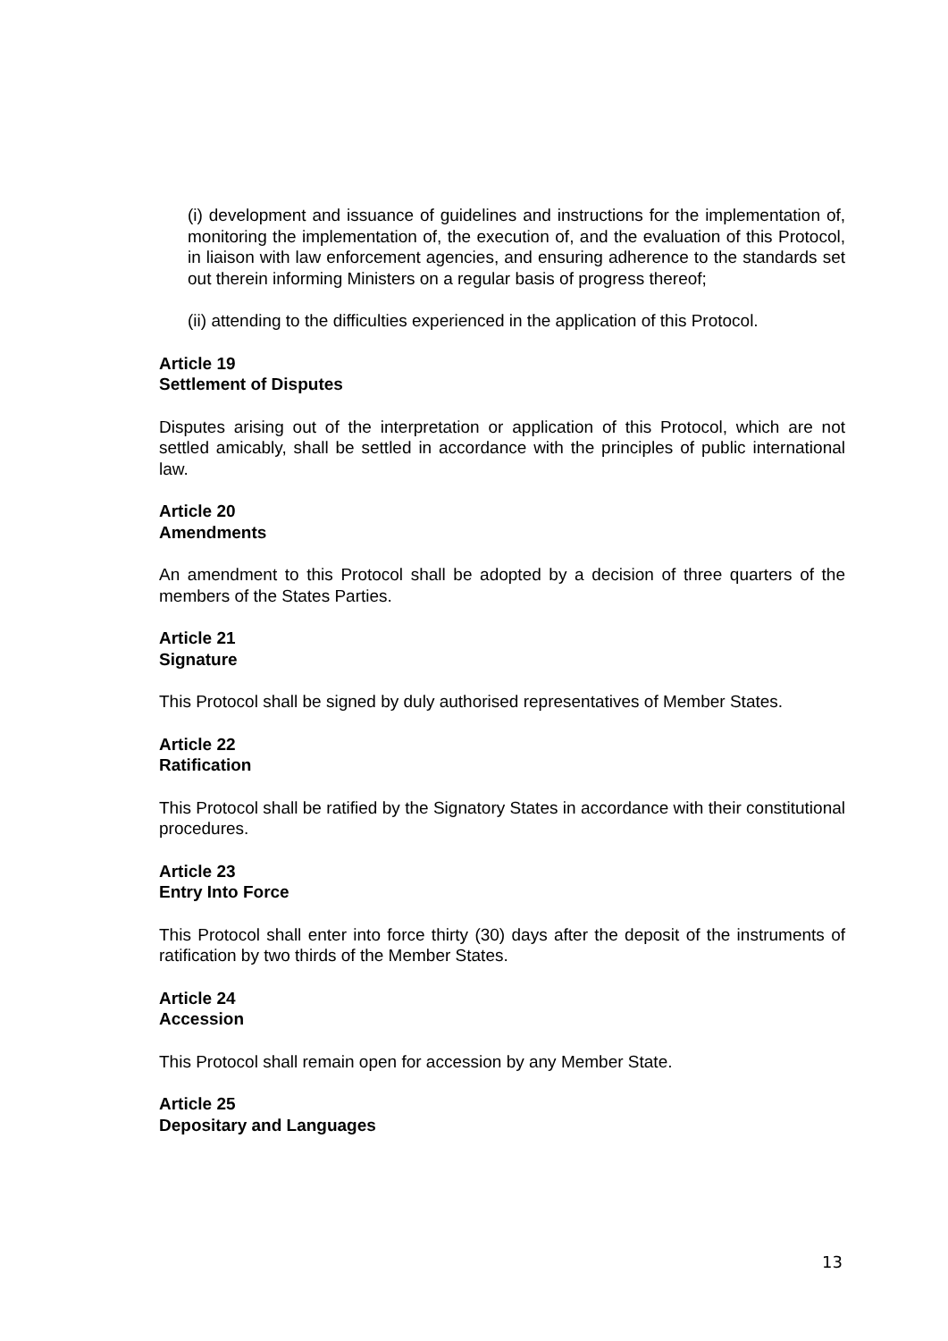(i) development and issuance of guidelines and instructions for the implementation of, monitoring the implementation of, the execution of, and the evaluation of this Protocol, in liaison with law enforcement agencies, and ensuring adherence to the standards set out therein informing Ministers on a regular basis of progress thereof;
(ii) attending to the difficulties experienced in the application of this Protocol.
Article 19
Settlement of Disputes
Disputes arising out of the interpretation or application of this Protocol, which are not settled amicably, shall be settled in accordance with the principles of public international law.
Article 20
Amendments
An amendment to this Protocol shall be adopted by a decision of three quarters of the members of the States Parties.
Article 21
Signature
This Protocol shall be signed by duly authorised representatives of Member States.
Article 22
Ratification
This Protocol shall be ratified by the Signatory States in accordance with their constitutional procedures.
Article 23
Entry Into Force
This Protocol shall enter into force thirty (30) days after the deposit of the instruments of ratification by two thirds of the Member States.
Article 24
Accession
This Protocol shall remain open for accession by any Member State.
Article 25
Depositary and Languages
13